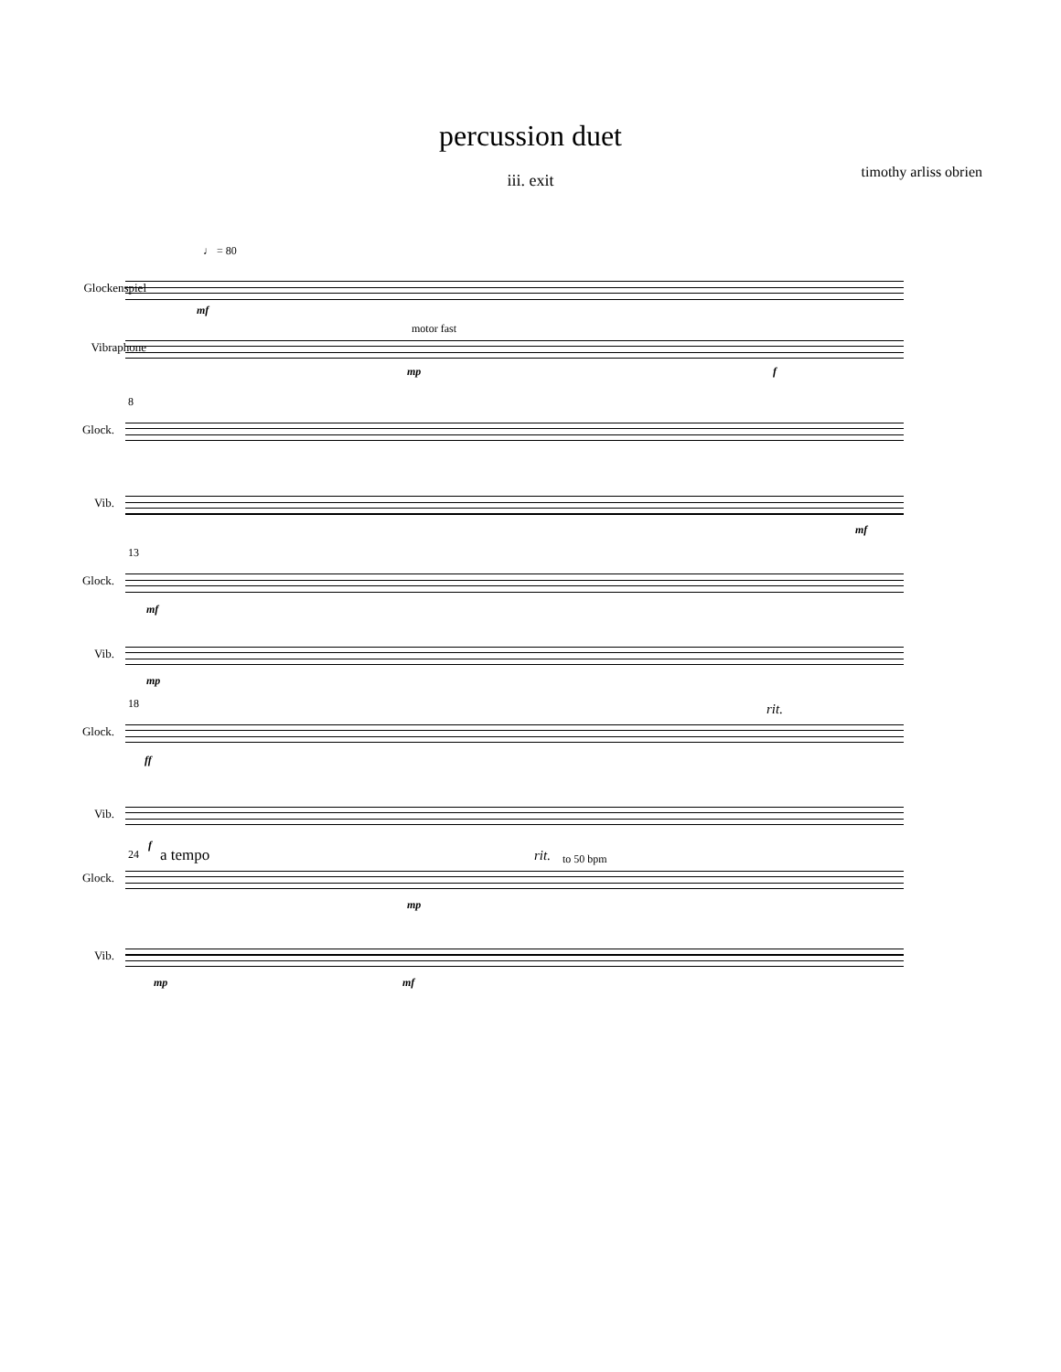percussion duet
iii. exit timothy arliss obrien
♩ = 80
Glockenspiel
motor fast
Vibraphone
mf
mp f
8
Glock.
Vib.
mf
13
Glock.
mf
Vib.
mp
18 rit.
Glock.
ff
Vib.
f
24 a tempo rit. to 50 bpm
Glock.
mp
Vib.
mp mf